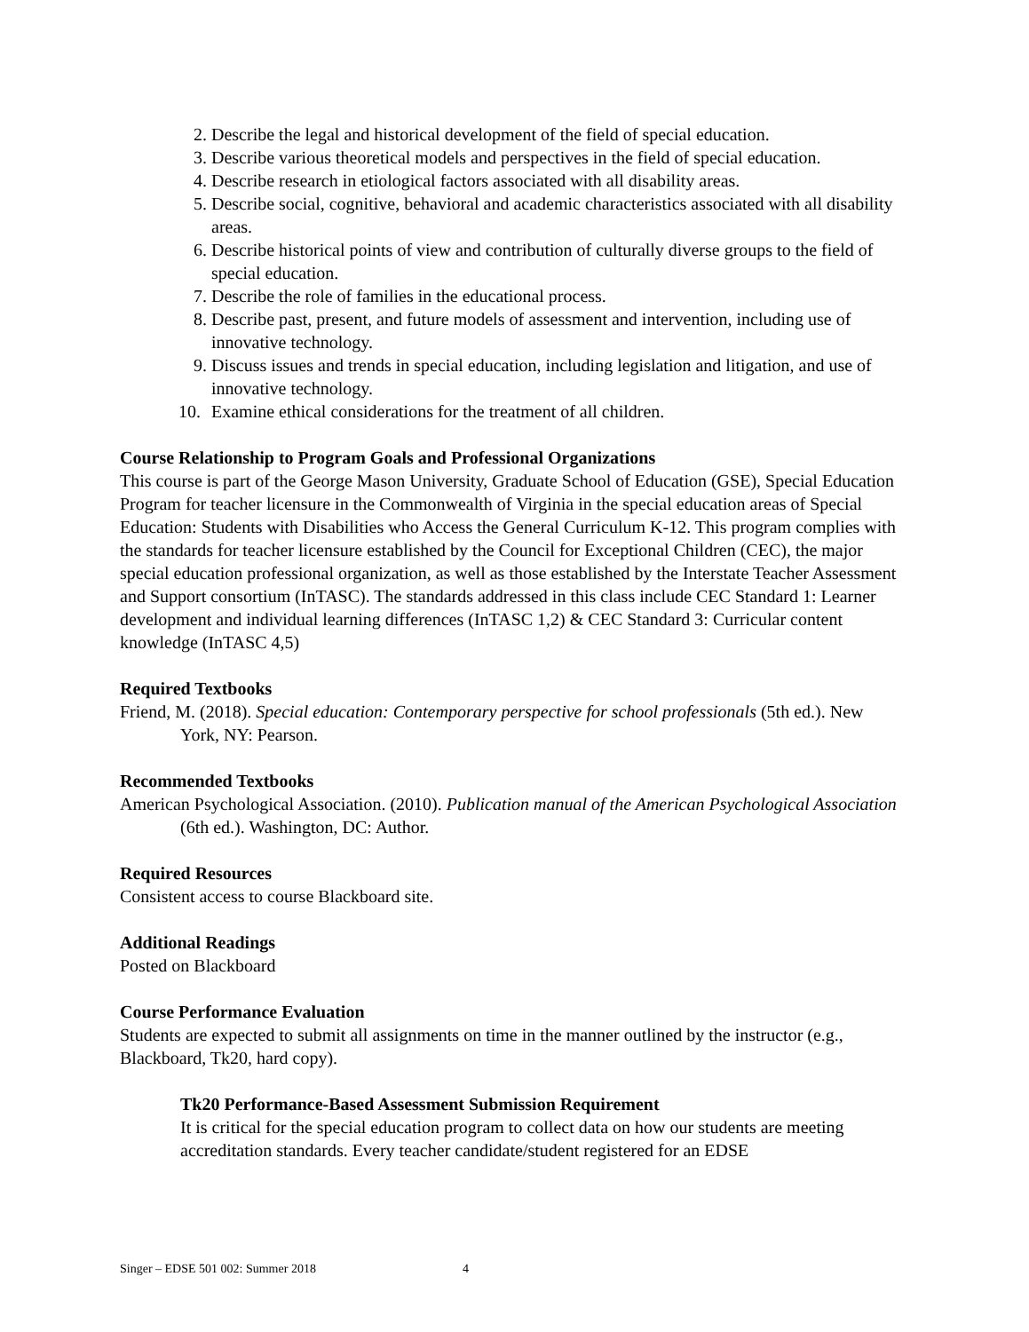2. Describe the legal and historical development of the field of special education.
3. Describe various theoretical models and perspectives in the field of special education.
4. Describe research in etiological factors associated with all disability areas.
5. Describe social, cognitive, behavioral and academic characteristics associated with all disability areas.
6. Describe historical points of view and contribution of culturally diverse groups to the field of special education.
7. Describe the role of families in the educational process.
8. Describe past, present, and future models of assessment and intervention, including use of innovative technology.
9. Discuss issues and trends in special education, including legislation and litigation, and use of innovative technology.
10. Examine ethical considerations for the treatment of all children.
Course Relationship to Program Goals and Professional Organizations
This course is part of the George Mason University, Graduate School of Education (GSE), Special Education Program for teacher licensure in the Commonwealth of Virginia in the special education areas of Special Education: Students with Disabilities who Access the General Curriculum K-12. This program complies with the standards for teacher licensure established by the Council for Exceptional Children (CEC), the major special education professional organization, as well as those established by the Interstate Teacher Assessment and Support consortium (InTASC). The standards addressed in this class include CEC Standard 1: Learner development and individual learning differences (InTASC 1,2) & CEC Standard 3: Curricular content knowledge (InTASC 4,5)
Required Textbooks
Friend, M. (2018). Special education: Contemporary perspective for school professionals (5th ed.). New York, NY: Pearson.
Recommended Textbooks
American Psychological Association. (2010). Publication manual of the American Psychological Association (6th ed.). Washington, DC: Author.
Required Resources
Consistent access to course Blackboard site.
Additional Readings
Posted on Blackboard
Course Performance Evaluation
Students are expected to submit all assignments on time in the manner outlined by the instructor (e.g., Blackboard, Tk20, hard copy).
Tk20 Performance-Based Assessment Submission Requirement
It is critical for the special education program to collect data on how our students are meeting accreditation standards. Every teacher candidate/student registered for an EDSE
Singer – EDSE 501 002: Summer 2018 4